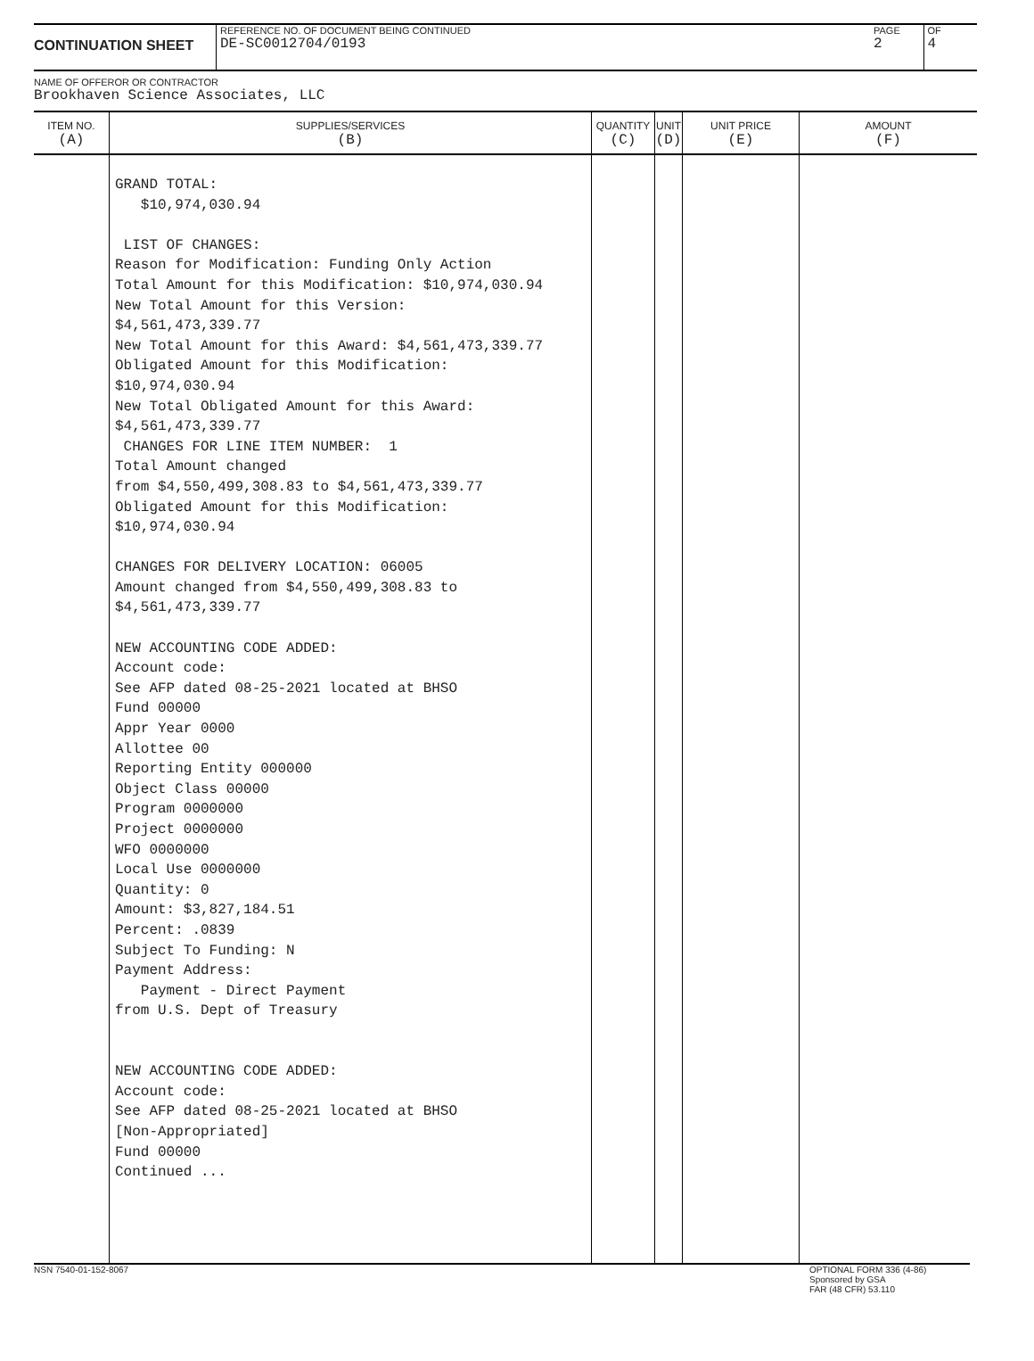CONTINUATION SHEET
REFERENCE NO. OF DOCUMENT BEING CONTINUED
DE-SC0012704/0193
PAGE
2
OF
4
NAME OF OFFEROR OR CONTRACTOR
Brookhaven Science Associates, LLC
| ITEM NO. (A) | SUPPLIES/SERVICES (B) | QUANTITY (C) | UNIT (D) | UNIT PRICE (E) | AMOUNT (F) |
| --- | --- | --- | --- | --- | --- |
| | GRAND TOTAL: $10,974,030.94 LIST OF CHANGES: Reason for Modification: Funding Only Action Total Amount for this Modification: $10,974,030.94 New Total Amount for this Version: $4,561,473,339.77 New Total Amount for this Award: $4,561,473,339.77 Obligated Amount for this Modification: $10,974,030.94 New Total Obligated Amount for this Award: $4,561,473,339.77 CHANGES FOR LINE ITEM NUMBER: 1 Total Amount changed from $4,550,499,308.83 to $4,561,473,339.77 Obligated Amount for this Modification: $10,974,030.94 CHANGES FOR DELIVERY LOCATION: 06005 Amount changed from $4,550,499,308.83 to $4,561,473,339.77 NEW ACCOUNTING CODE ADDED: Account code: See AFP dated 08-25-2021 located at BHSO Fund 00000 Appr Year 0000 Allottee 00 Reporting Entity 000000 Object Class 00000 Program 0000000 Project 0000000 WFO 0000000 Local Use 0000000 Quantity: 0 Amount: $3,827,184.51 Percent: .0839 Subject To Funding: N Payment Address: Payment - Direct Payment from U.S. Dept of Treasury NEW ACCOUNTING CODE ADDED: Account code: See AFP dated 08-25-2021 located at BHSO [Non-Appropriated] Fund 00000 Continued ... | | | | |
NSN 7540-01-152-8067 OPTIONAL FORM 336 (4-86)
Sponsored by GSA
FAR (48 CFR) 53.110